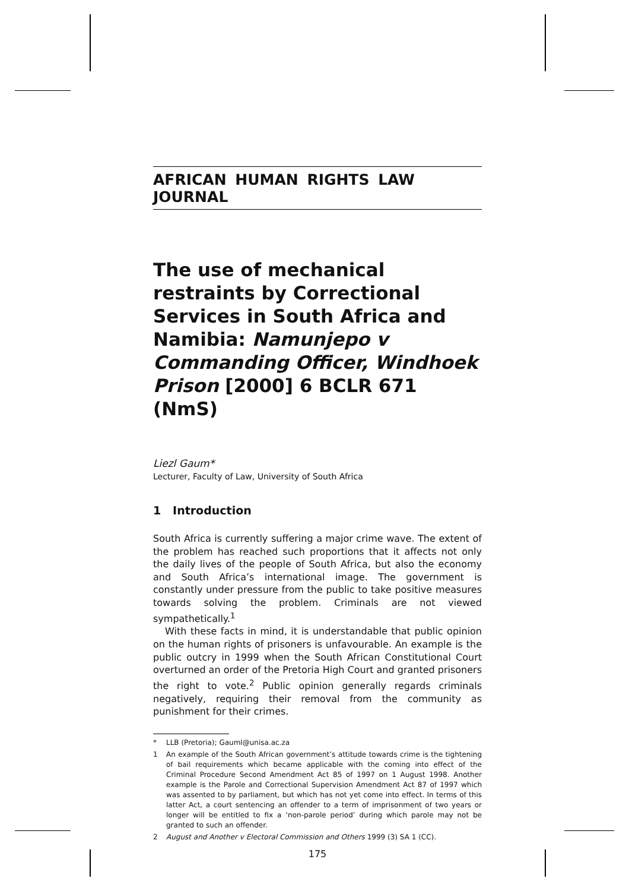AFRICAN HUMAN RIGHTS LAW JOURNAL
The use of mechanical restraints by Correctional Services in South Africa and Namibia: Namunjepo v Commanding Officer, Windhoek Prison [2000] 6 BCLR 671 (NmS)
Liezl Gaum*
Lecturer, Faculty of Law, University of South Africa
1 Introduction
South Africa is currently suffering a major crime wave. The extent of the problem has reached such proportions that it affects not only the daily lives of the people of South Africa, but also the economy and South Africa’s international image. The government is constantly under pressure from the public to take positive measures towards solving the problem. Criminals are not viewed sympathetically.<sup>1</sup>
With these facts in mind, it is understandable that public opinion on the human rights of prisoners is unfavourable. An example is the public outcry in 1999 when the South African Constitutional Court overturned an order of the Pretoria High Court and granted prisoners the right to vote.<sup>2</sup> Public opinion generally regards criminals negatively, requiring their removal from the community as punishment for their crimes.
* LLB (Pretoria); Gauml@unisa.ac.za
1 An example of the South African government’s attitude towards crime is the tightening of bail requirements which became applicable with the coming into effect of the Criminal Procedure Second Amendment Act 85 of 1997 on 1 August 1998. Another example is the Parole and Correctional Supervision Amendment Act 87 of 1997 which was assented to by parliament, but which has not yet come into effect. In terms of this latter Act, a court sentencing an offender to a term of imprisonment of two years or longer will be entitled to fix a ‘non-parole period’ during which parole may not be granted to such an offender.
2 August and Another v Electoral Commission and Others 1999 (3) SA 1 (CC).
175